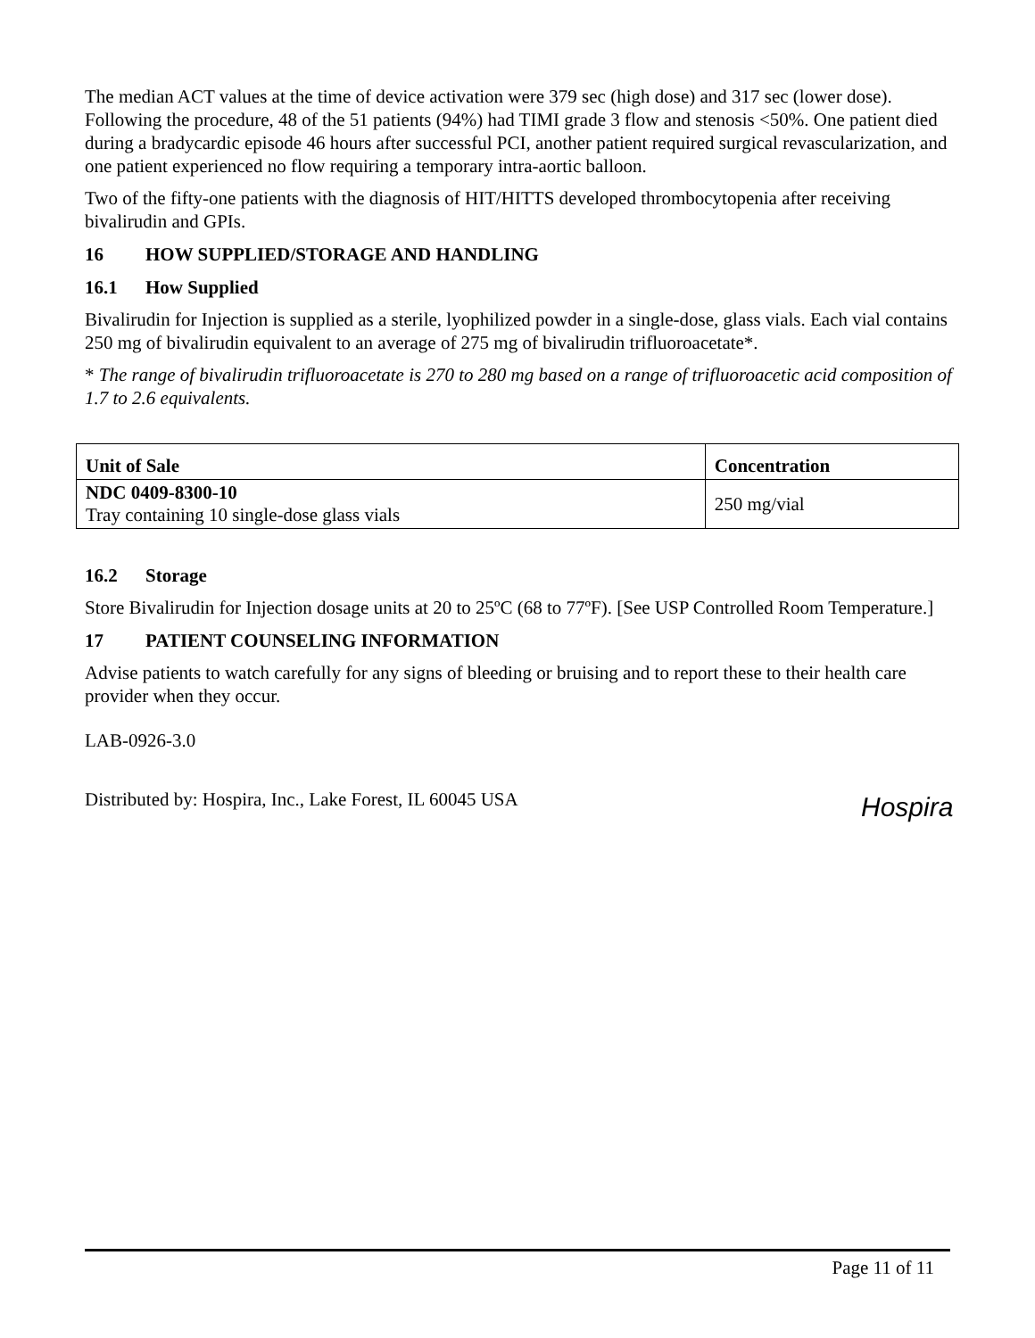The median ACT values at the time of device activation were 379 sec (high dose) and 317 sec (lower dose). Following the procedure, 48 of the 51 patients (94%) had TIMI grade 3 flow and stenosis <50%. One patient died during a bradycardic episode 46 hours after successful PCI, another patient required surgical revascularization, and one patient experienced no flow requiring a temporary intra-aortic balloon.
Two of the fifty-one patients with the diagnosis of HIT/HITTS developed thrombocytopenia after receiving bivalirudin and GPIs.
16 HOW SUPPLIED/STORAGE AND HANDLING
16.1 How Supplied
Bivalirudin for Injection is supplied as a sterile, lyophilized powder in a single-dose, glass vials. Each vial contains 250 mg of bivalirudin equivalent to an average of 275 mg of bivalirudin trifluoroacetate*.
* The range of bivalirudin trifluoroacetate is 270 to 280 mg based on a range of trifluoroacetic acid composition of 1.7 to 2.6 equivalents.
| Unit of Sale | Concentration |
| --- | --- |
| NDC 0409-8300-10 Tray containing 10 single-dose glass vials | 250 mg/vial |
16.2 Storage
Store Bivalirudin for Injection dosage units at 20 to 25ºC (68 to 77ºF). [See USP Controlled Room Temperature.]
17 PATIENT COUNSELING INFORMATION
Advise patients to watch carefully for any signs of bleeding or bruising and to report these to their health care provider when they occur.
LAB-0926-3.0
Distributed by: Hospira, Inc., Lake Forest, IL 60045 USA
Hospira
Page 11 of 11